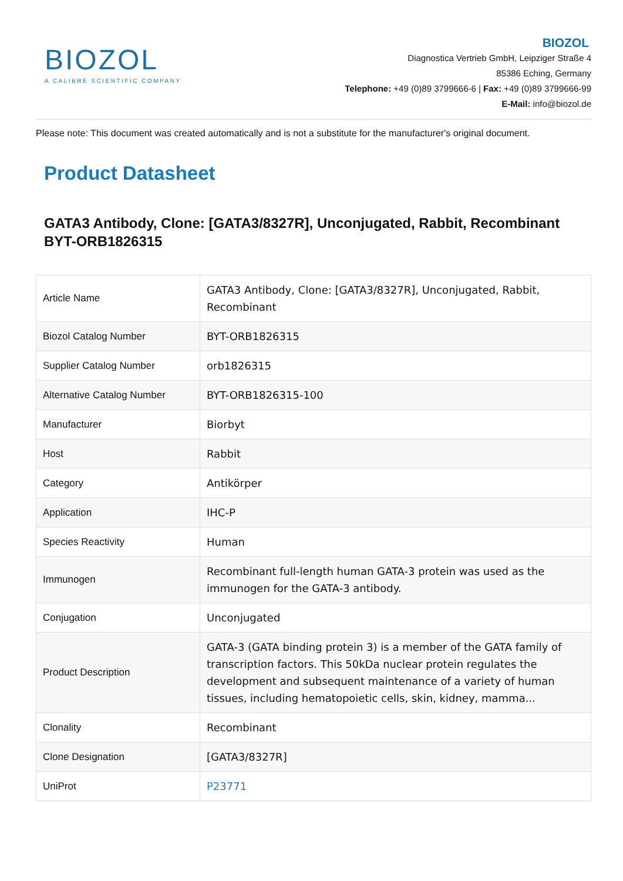BIOZOL
A CALIBRE SCIENTIFIC COMPANY
BIOZOL
Diagnostica Vertrieb GmbH, Leipziger Straße 4
85386 Eching, Germany
Telephone: +49 (0)89 3799666-6 | Fax: +49 (0)89 3799666-99
E-Mail: info@biozol.de
Please note: This document was created automatically and is not a substitute for the manufacturer's original document.
Product Datasheet
GATA3 Antibody, Clone: [GATA3/8327R], Unconjugated, Rabbit, Recombinant
BYT-ORB1826315
| Article Name | GATA3 Antibody, Clone: [GATA3/8327R], Unconjugated, Rabbit, Recombinant |
| Biozol Catalog Number | BYT-ORB1826315 |
| Supplier Catalog Number | orb1826315 |
| Alternative Catalog Number | BYT-ORB1826315-100 |
| Manufacturer | Biorbyt |
| Host | Rabbit |
| Category | Antikörper |
| Application | IHC-P |
| Species Reactivity | Human |
| Immunogen | Recombinant full-length human GATA-3 protein was used as the immunogen for the GATA-3 antibody. |
| Conjugation | Unconjugated |
| Product Description | GATA-3 (GATA binding protein 3) is a member of the GATA family of transcription factors. This 50kDa nuclear protein regulates the development and subsequent maintenance of a variety of human tissues, including hematopoietic cells, skin, kidney, mamma... |
| Clonality | Recombinant |
| Clone Designation | [GATA3/8327R] |
| UniProt | P23771 |